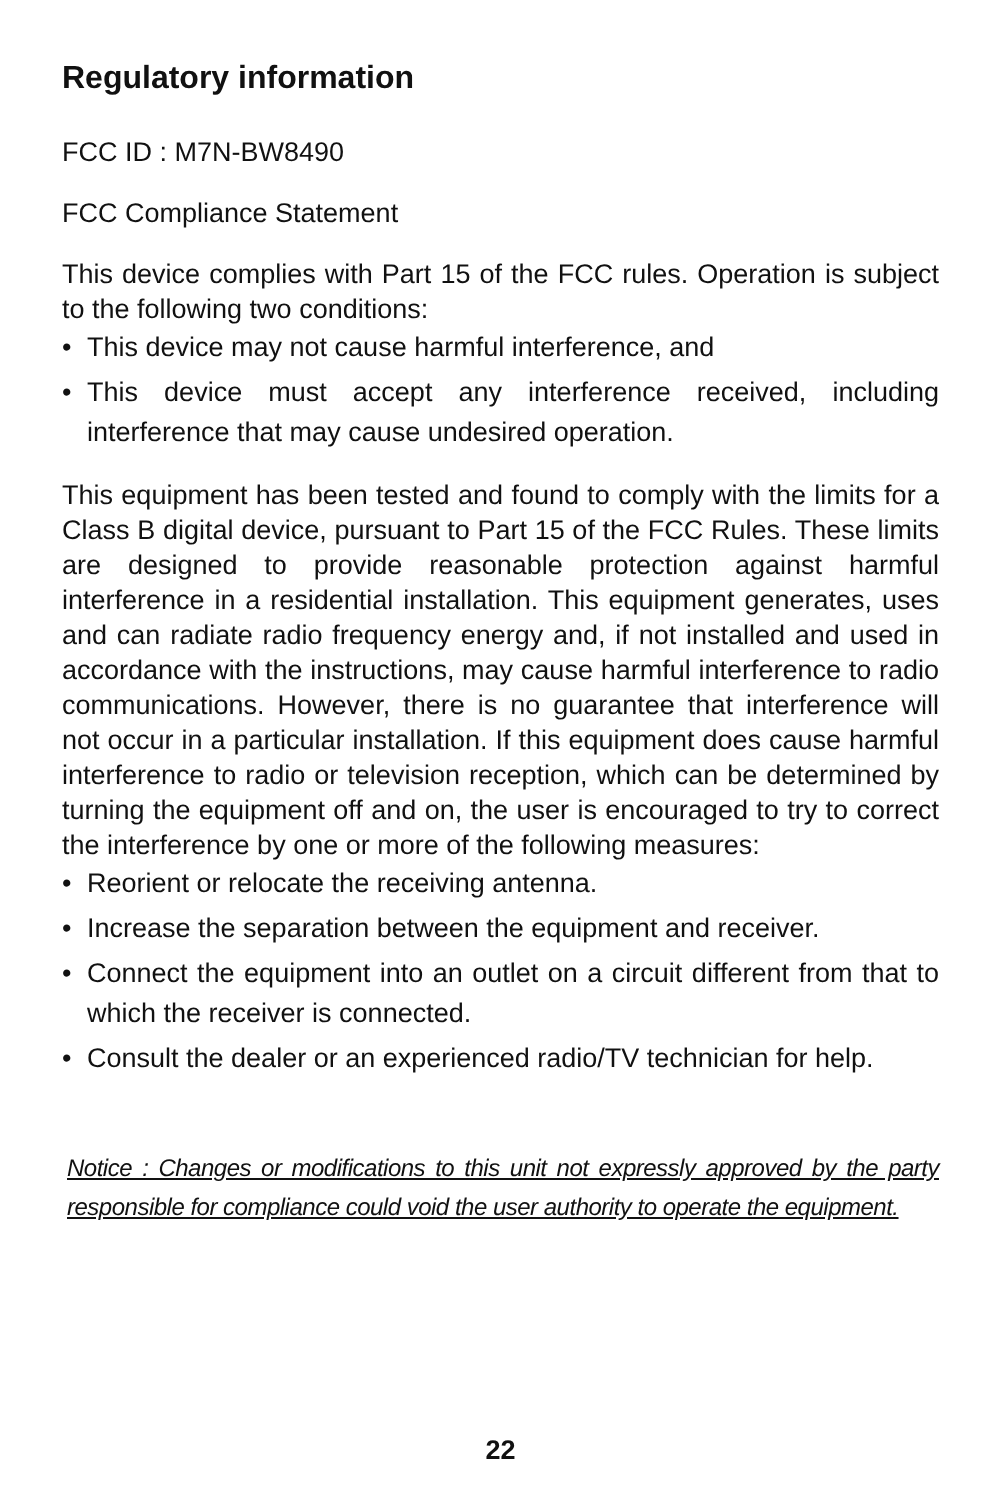Regulatory information
FCC ID : M7N-BW8490
FCC Compliance Statement
This device complies with Part 15 of the FCC rules. Operation is subject to the following two conditions:
• This device may not cause harmful interference, and
• This device must accept any interference received, including interference that may cause undesired operation.
This equipment has been tested and found to comply with the limits for a Class B digital device, pursuant to Part 15 of the FCC Rules. These limits are designed to provide reasonable protection against harmful interference in a residential installation. This equipment generates, uses and can radiate radio frequency energy and, if not installed and used in accordance with the instructions, may cause harmful interference to radio communications. However, there is no guarantee that interference will not occur in a particular installation. If this equipment does cause harmful interference to radio or television reception, which can be determined by turning the equipment off and on, the user is encouraged to try to correct the interference by one or more of the following measures:
• Reorient or relocate the receiving antenna.
• Increase the separation between the equipment and receiver.
• Connect the equipment into an outlet on a circuit different from that to which the receiver is connected.
• Consult the dealer or an experienced radio/TV technician for help.
Notice : Changes or modifications to this unit not expressly approved by the party responsible for compliance could void the user authority to operate the equipment.
22